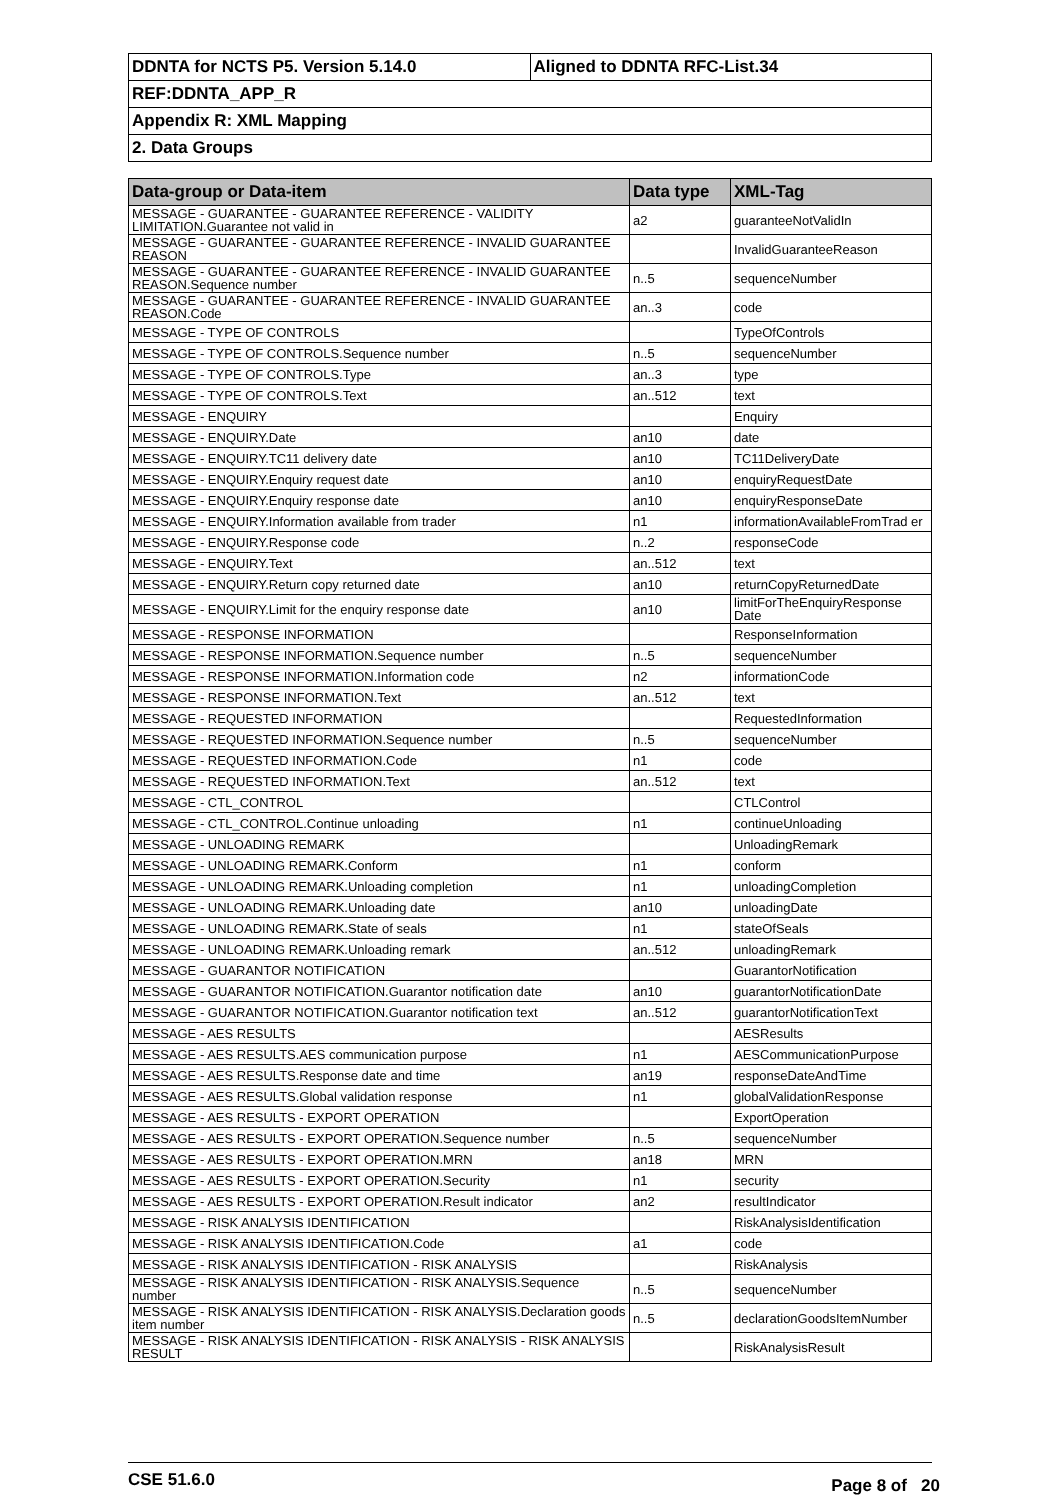| DDNTA for NCTS P5. Version 5.14.0 | Aligned to DDNTA RFC-List.34 |
| REF:DDNTA_APP_R | |
| Appendix R: XML Mapping | |
| 2. Data Groups | |
| Data-group or Data-item | Data type | XML-Tag |
| --- | --- | --- |
| MESSAGE - GUARANTEE - GUARANTEE REFERENCE - VALIDITY LIMITATION.Guarantee not valid in | a2 | guaranteeNotValidIn |
| MESSAGE - GUARANTEE - GUARANTEE REFERENCE - INVALID GUARANTEE REASON | | InvalidGuaranteeReason |
| MESSAGE - GUARANTEE - GUARANTEE REFERENCE - INVALID GUARANTEE REASON.Sequence number | n..5 | sequenceNumber |
| MESSAGE - GUARANTEE - GUARANTEE REFERENCE - INVALID GUARANTEE REASON.Code | an..3 | code |
| MESSAGE - TYPE OF CONTROLS | | TypeOfControls |
| MESSAGE - TYPE OF CONTROLS.Sequence number | n..5 | sequenceNumber |
| MESSAGE - TYPE OF CONTROLS.Type | an..3 | type |
| MESSAGE - TYPE OF CONTROLS.Text | an..512 | text |
| MESSAGE - ENQUIRY | | Enquiry |
| MESSAGE - ENQUIRY.Date | an10 | date |
| MESSAGE - ENQUIRY.TC11 delivery date | an10 | TC11DeliveryDate |
| MESSAGE - ENQUIRY.Enquiry request date | an10 | enquiryRequestDate |
| MESSAGE - ENQUIRY.Enquiry response date | an10 | enquiryResponseDate |
| MESSAGE - ENQUIRY.Information available from trader | n1 | informationAvailableFromTrad er |
| MESSAGE - ENQUIRY.Response code | n..2 | responseCode |
| MESSAGE - ENQUIRY.Text | an..512 | text |
| MESSAGE - ENQUIRY.Return copy returned date | an10 | returnCopyReturnedDate |
| MESSAGE - ENQUIRY.Limit for the enquiry response date | an10 | limitForTheEnquiryResponse Date |
| MESSAGE - RESPONSE INFORMATION | | ResponseInformation |
| MESSAGE - RESPONSE INFORMATION.Sequence number | n..5 | sequenceNumber |
| MESSAGE - RESPONSE INFORMATION.Information code | n2 | informationCode |
| MESSAGE - RESPONSE INFORMATION.Text | an..512 | text |
| MESSAGE - REQUESTED INFORMATION | | RequestedInformation |
| MESSAGE - REQUESTED INFORMATION.Sequence number | n..5 | sequenceNumber |
| MESSAGE - REQUESTED INFORMATION.Code | n1 | code |
| MESSAGE - REQUESTED INFORMATION.Text | an..512 | text |
| MESSAGE - CTL_CONTROL | | CTLControl |
| MESSAGE - CTL_CONTROL.Continue unloading | n1 | continueUnloading |
| MESSAGE - UNLOADING REMARK | | UnloadingRemark |
| MESSAGE - UNLOADING REMARK.Conform | n1 | conform |
| MESSAGE - UNLOADING REMARK.Unloading completion | n1 | unloadingCompletion |
| MESSAGE - UNLOADING REMARK.Unloading date | an10 | unloadingDate |
| MESSAGE - UNLOADING REMARK.State of seals | n1 | stateOfSeals |
| MESSAGE - UNLOADING REMARK.Unloading remark | an..512 | unloadingRemark |
| MESSAGE - GUARANTOR NOTIFICATION | | GuarantorNotification |
| MESSAGE - GUARANTOR NOTIFICATION.Guarantor notification date | an10 | guarantorNotificationDate |
| MESSAGE - GUARANTOR NOTIFICATION.Guarantor notification text | an..512 | guarantorNotificationText |
| MESSAGE - AES RESULTS | | AESResults |
| MESSAGE - AES RESULTS.AES communication purpose | n1 | AESCommunicationPurpose |
| MESSAGE - AES RESULTS.Response date and time | an19 | responseDateAndTime |
| MESSAGE - AES RESULTS.Global validation response | n1 | globalValidationResponse |
| MESSAGE - AES RESULTS - EXPORT OPERATION | | ExportOperation |
| MESSAGE - AES RESULTS - EXPORT OPERATION.Sequence number | n..5 | sequenceNumber |
| MESSAGE - AES RESULTS - EXPORT OPERATION.MRN | an18 | MRN |
| MESSAGE - AES RESULTS - EXPORT OPERATION.Security | n1 | security |
| MESSAGE - AES RESULTS - EXPORT OPERATION.Result indicator | an2 | resultIndicator |
| MESSAGE - RISK ANALYSIS IDENTIFICATION | | RiskAnalysisIdentification |
| MESSAGE - RISK ANALYSIS IDENTIFICATION.Code | a1 | code |
| MESSAGE - RISK ANALYSIS IDENTIFICATION - RISK ANALYSIS | | RiskAnalysis |
| MESSAGE - RISK ANALYSIS IDENTIFICATION - RISK ANALYSIS.Sequence number | n..5 | sequenceNumber |
| MESSAGE - RISK ANALYSIS IDENTIFICATION - RISK ANALYSIS.Declaration goods item number | n..5 | declarationGoodsItemNumber |
| MESSAGE - RISK ANALYSIS IDENTIFICATION - RISK ANALYSIS - RISK ANALYSIS RESULT | | RiskAnalysisResult |
CSE 51.6.0 Page 8 of 20